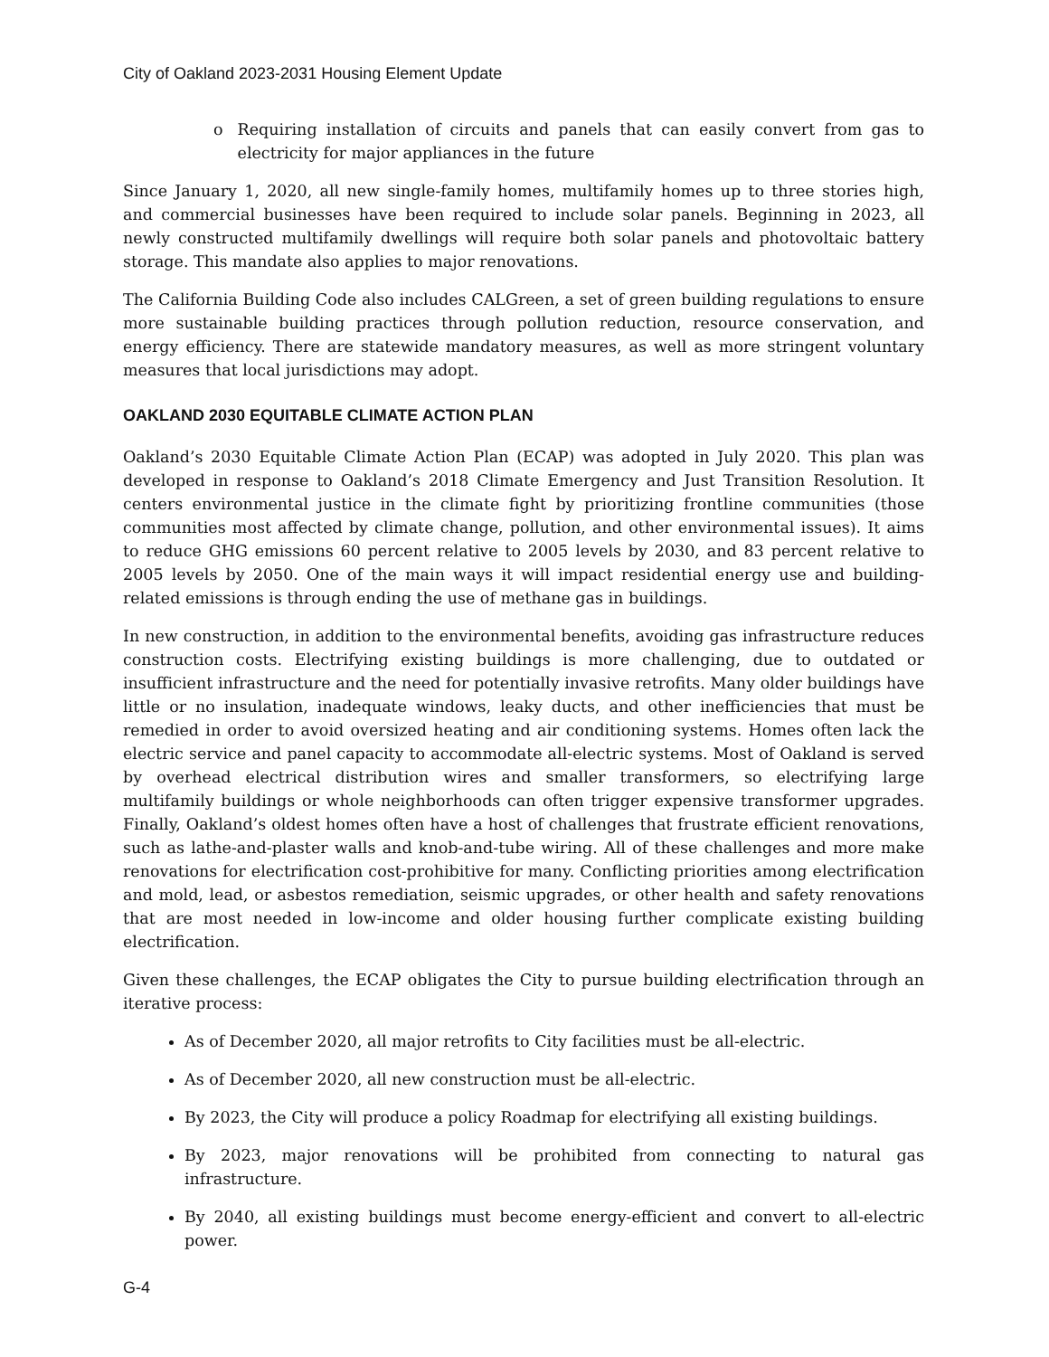City of Oakland 2023-2031 Housing Element Update
o Requiring installation of circuits and panels that can easily convert from gas to electricity for major appliances in the future
Since January 1, 2020, all new single-family homes, multifamily homes up to three stories high, and commercial businesses have been required to include solar panels. Beginning in 2023, all newly constructed multifamily dwellings will require both solar panels and photovoltaic battery storage. This mandate also applies to major renovations.
The California Building Code also includes CALGreen, a set of green building regulations to ensure more sustainable building practices through pollution reduction, resource conservation, and energy efficiency. There are statewide mandatory measures, as well as more stringent voluntary measures that local jurisdictions may adopt.
OAKLAND 2030 EQUITABLE CLIMATE ACTION PLAN
Oakland’s 2030 Equitable Climate Action Plan (ECAP) was adopted in July 2020. This plan was developed in response to Oakland’s 2018 Climate Emergency and Just Transition Resolution. It centers environmental justice in the climate fight by prioritizing frontline communities (those communities most affected by climate change, pollution, and other environmental issues). It aims to reduce GHG emissions 60 percent relative to 2005 levels by 2030, and 83 percent relative to 2005 levels by 2050. One of the main ways it will impact residential energy use and building-related emissions is through ending the use of methane gas in buildings.
In new construction, in addition to the environmental benefits, avoiding gas infrastructure reduces construction costs. Electrifying existing buildings is more challenging, due to outdated or insufficient infrastructure and the need for potentially invasive retrofits. Many older buildings have little or no insulation, inadequate windows, leaky ducts, and other inefficiencies that must be remedied in order to avoid oversized heating and air conditioning systems. Homes often lack the electric service and panel capacity to accommodate all-electric systems. Most of Oakland is served by overhead electrical distribution wires and smaller transformers, so electrifying large multifamily buildings or whole neighborhoods can often trigger expensive transformer upgrades. Finally, Oakland’s oldest homes often have a host of challenges that frustrate efficient renovations, such as lathe-and-plaster walls and knob-and-tube wiring. All of these challenges and more make renovations for electrification cost-prohibitive for many. Conflicting priorities among electrification and mold, lead, or asbestos remediation, seismic upgrades, or other health and safety renovations that are most needed in low-income and older housing further complicate existing building electrification.
Given these challenges, the ECAP obligates the City to pursue building electrification through an iterative process:
As of December 2020, all major retrofits to City facilities must be all-electric.
As of December 2020, all new construction must be all-electric.
By 2023, the City will produce a policy Roadmap for electrifying all existing buildings.
By 2023, major renovations will be prohibited from connecting to natural gas infrastructure.
By 2040, all existing buildings must become energy-efficient and convert to all-electric power.
G-4